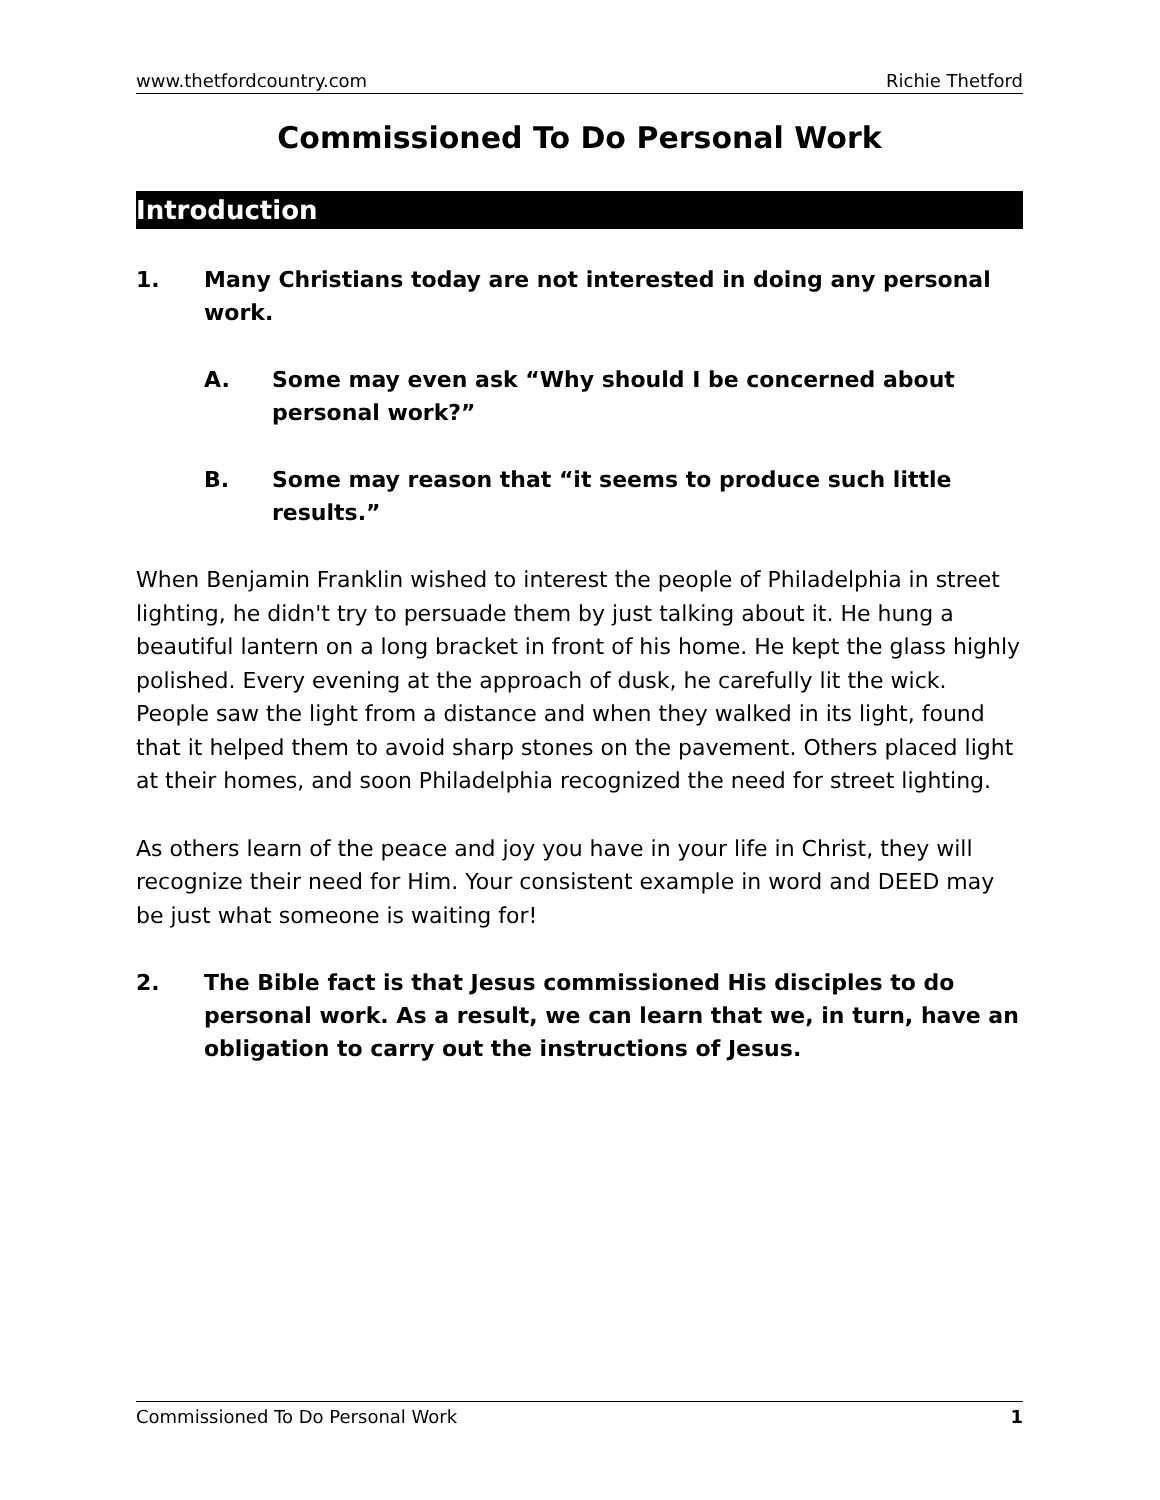www.thetfordcountry.com Richie Thetford
Commissioned To Do Personal Work
Introduction
1. Many Christians today are not interested in doing any personal work.
A. Some may even ask “Why should I be concerned about personal work?”
B. Some may reason that “it seems to produce such little results.”
When Benjamin Franklin wished to interest the people of Philadelphia in street lighting, he didn't try to persuade them by just talking about it. He hung a beautiful lantern on a long bracket in front of his home. He kept the glass highly polished. Every evening at the approach of dusk, he carefully lit the wick. People saw the light from a distance and when they walked in its light, found that it helped them to avoid sharp stones on the pavement. Others placed light at their homes, and soon Philadelphia recognized the need for street lighting.
As others learn of the peace and joy you have in your life in Christ, they will recognize their need for Him. Your consistent example in word and DEED may be just what someone is waiting for!
2. The Bible fact is that Jesus commissioned His disciples to do personal work. As a result, we can learn that we, in turn, have an obligation to carry out the instructions of Jesus.
Commissioned To Do Personal Work 1